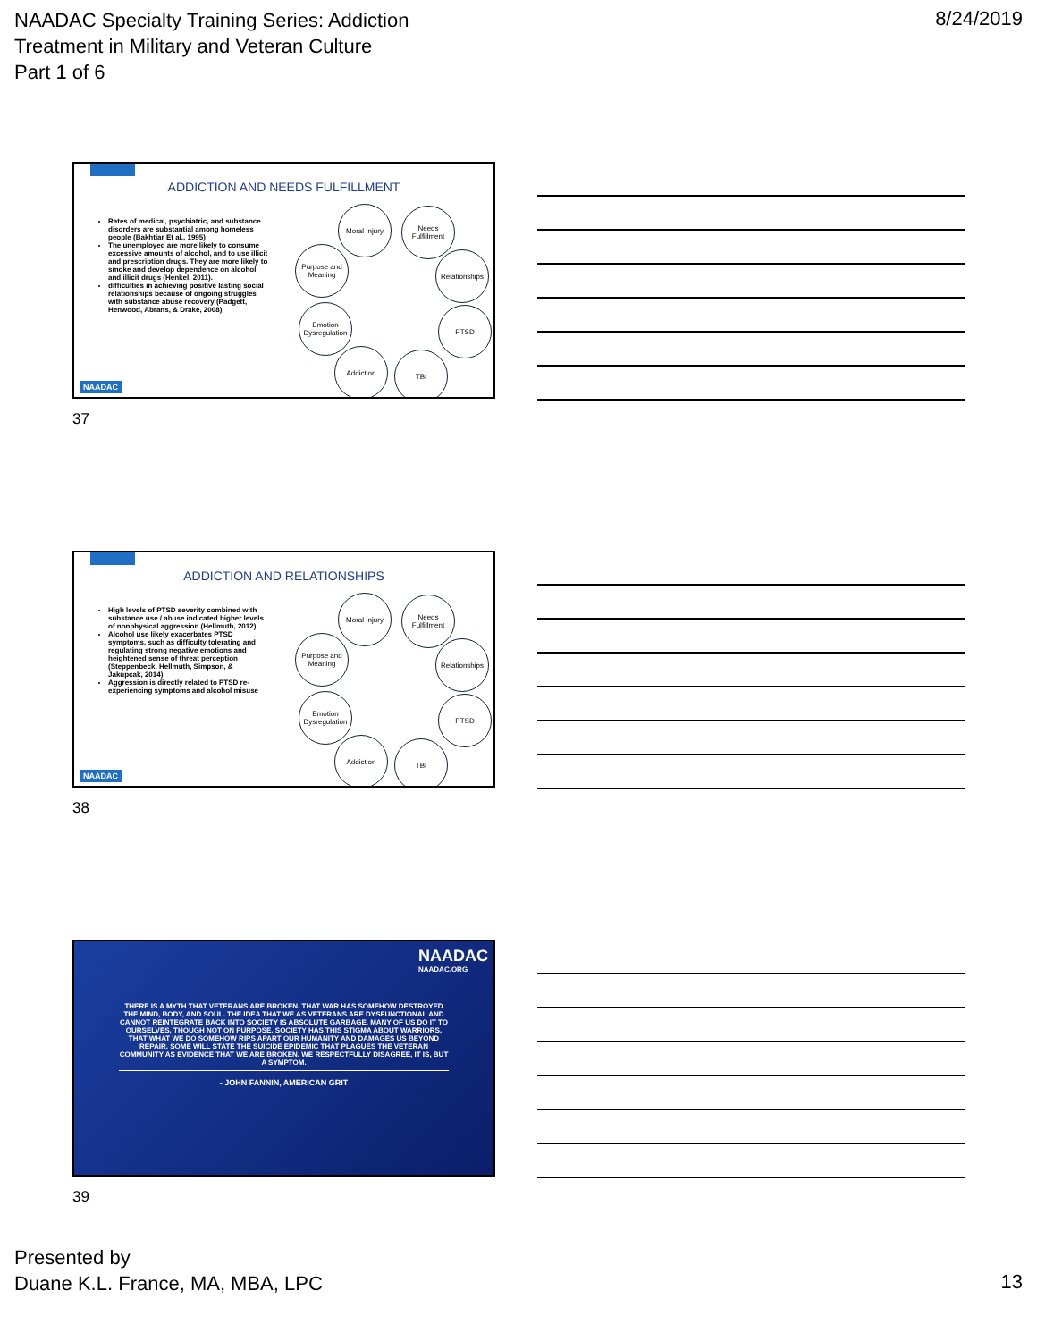NAADAC Specialty Training Series: Addiction
Treatment in Military and Veteran Culture
Part 1 of 6
8/24/2019
ADDICTION AND NEEDS FULFILLMENT
Rates of medical, psychiatric, and substance disorders are substantial among homeless people (Bakhtiar Et al., 1995)
The unemployed are more likely to consume excessive amounts of alcohol, and to use illicit and prescription drugs. They are more likely to smoke and develop dependence on alcohol and illicit drugs (Henkel, 2011).
difficulties in achieving positive lasting social relationships because of ongoing struggles with substance abuse recovery (Padgett, Henwood, Abrans, & Drake, 2008)
Moral Injury
Needs Fulfillment
Purpose and Meaning
Relationships
Emotion Dysregulation
PTSD
Addiction TBI
NAADAC
37
ADDICTION AND RELATIONSHIPS
High levels of PTSD severity combined with substance use / abuse indicated higher levels of nonphysical aggression (Hellmuth, 2012)
Alcohol use likely exacerbates PTSD symptoms, such as difficulty tolerating and regulating strong negative emotions and heightened sense of threat perception (Steppenbeck, Hellmuth, Simpson, & Jakupcak, 2014)
Aggression is directly related to PTSD re-experiencing symptoms and alcohol misuse
Moral Injury
Needs Fulfillment
Purpose and Meaning
Relationships
Emotion Dysregulation
PTSD
Addiction TBI
NAADAC
38
NAADAC
NAADAC.ORG
THERE IS A MYTH THAT VETERANS ARE BROKEN. THAT WAR HAS SOMEHOW DESTROYED THE MIND, BODY, AND SOUL. THE IDEA THAT WE AS VETERANS ARE DYSFUNCTIONAL AND CANNOT REINTEGRATE BACK INTO SOCIETY IS ABSOLUTE GARBAGE. MANY OF US DO IT TO OURSELVES, THOUGH NOT ON PURPOSE. SOCIETY HAS THIS STIGMA ABOUT WARRIORS, THAT WHAT WE DO SOMEHOW RIPS APART OUR HUMANITY AND DAMAGES US BEYOND REPAIR. SOME WILL STATE THE SUICIDE EPIDEMIC THAT PLAGUES THE VETERAN COMMUNITY AS EVIDENCE THAT WE ARE BROKEN. WE RESPECTFULLY DISAGREE, IT IS, BUT A SYMPTOM.
- JOHN FANNIN, AMERICAN GRIT
39
Presented by
Duane K.L. France, MA, MBA, LPC
13